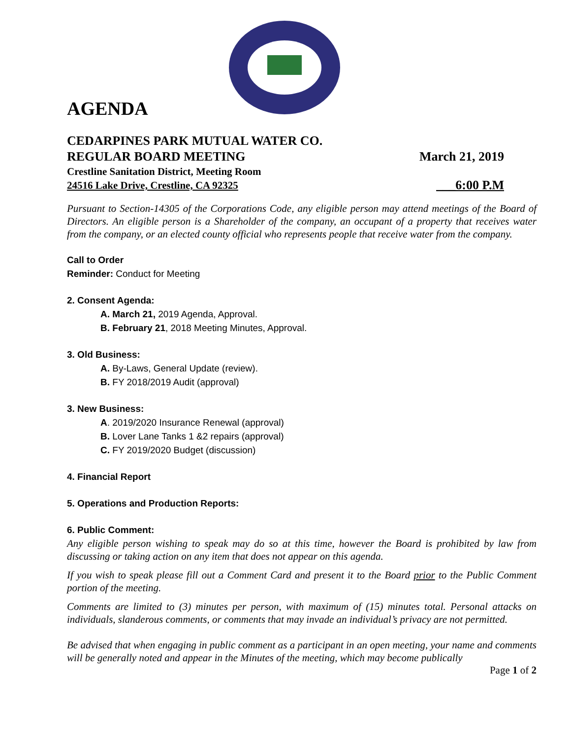AGENDA
CEDARPINES PARK MUTUAL WATER CO.
REGULAR BOARD MEETING March 21, 2019
Crestline Sanitation District, Meeting Room
24516 Lake Drive, Crestline, CA 92325 ___6:00 P.M
Pursuant to Section-14305 of the Corporations Code, any eligible person may attend meetings of the Board of Directors. An eligible person is a Shareholder of the company, an occupant of a property that receives water from the company, or an elected county official who represents people that receive water from the company.
Call to Order
Reminder: Conduct for Meeting
2. Consent Agenda:
A. March 21, 2019 Agenda, Approval.
B. February 21, 2018 Meeting Minutes, Approval.
3. Old Business:
A. By-Laws, General Update (review).
B. FY 2018/2019 Audit (approval)
3. New Business:
A. 2019/2020 Insurance Renewal (approval)
B. Lover Lane Tanks 1 &2 repairs (approval)
C. FY 2019/2020 Budget (discussion)
4. Financial Report
5. Operations and Production Reports:
6. Public Comment:
Any eligible person wishing to speak may do so at this time, however the Board is prohibited by law from discussing or taking action on any item that does not appear on this agenda.
If you wish to speak please fill out a Comment Card and present it to the Board prior to the Public Comment portion of the meeting.
Comments are limited to (3) minutes per person, with maximum of (15) minutes total. Personal attacks on individuals, slanderous comments, or comments that may invade an individual’s privacy are not permitted.
Be advised that when engaging in public comment as a participant in an open meeting, your name and comments will be generally noted and appear in the Minutes of the meeting, which may become publically
Page 1 of 2